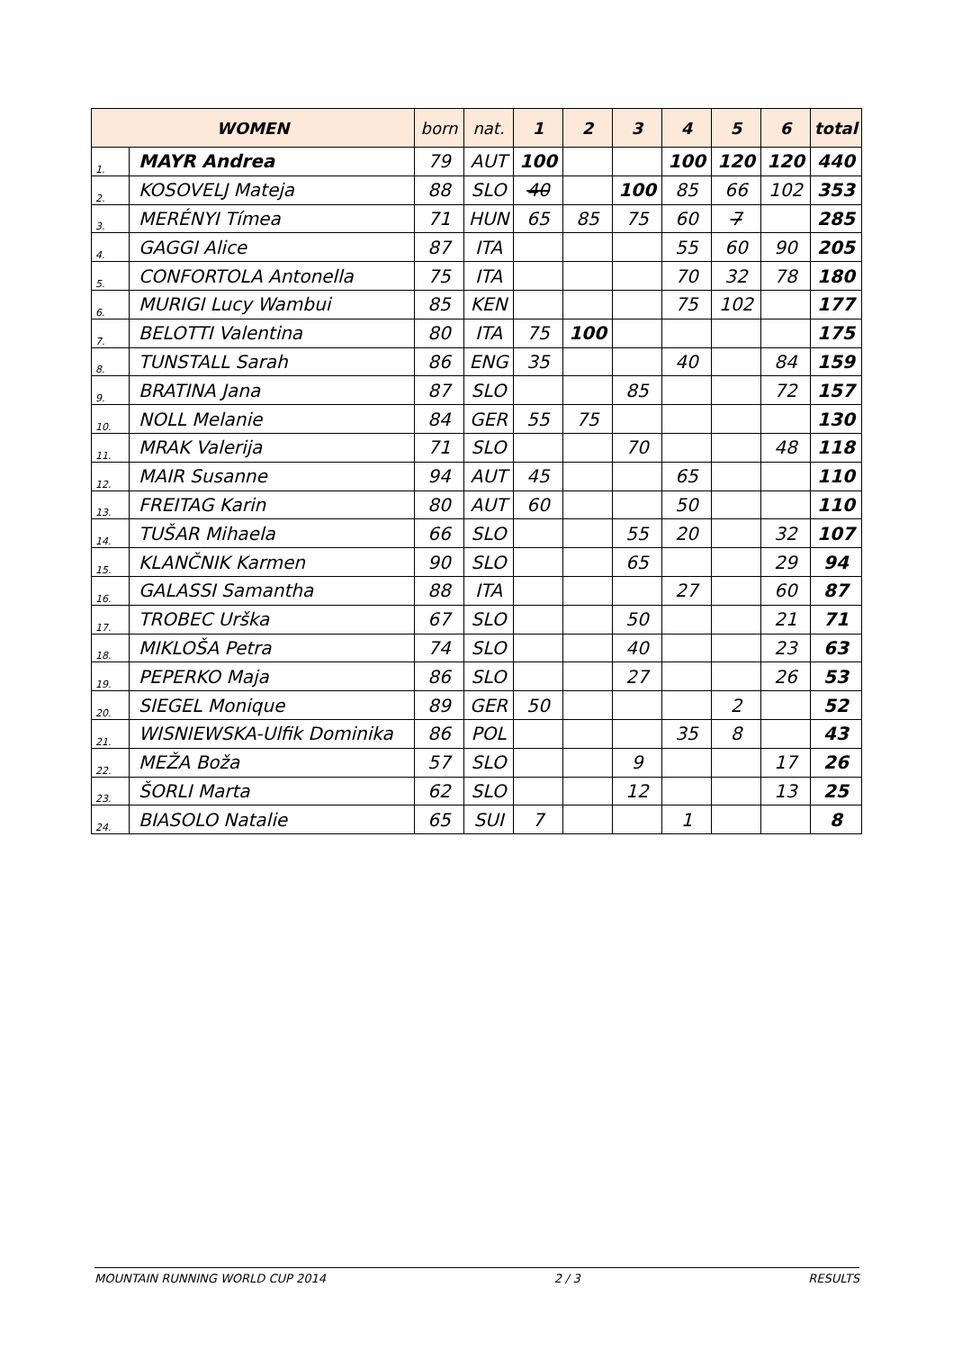| WOMEN | | born | nat. | 1 | 2 | 3 | 4 | 5 | 6 | total |
| --- | --- | --- | --- | --- | --- | --- | --- | --- | --- | --- |
| 1. | MAYR Andrea | 79 | AUT | 100 | | | 100 | 120 | 120 | 440 |
| 2. | KOSOVELJ Mateja | 88 | SLO | 40 | | 100 | 85 | 66 | 102 | 353 |
| 3. | MERÉNYI Tímea | 71 | HUN | 65 | 85 | 75 | 60 | 7 | | 285 |
| 4. | GAGGI Alice | 87 | ITA | | | | 55 | 60 | 90 | 205 |
| 5. | CONFORTOLA Antonella | 75 | ITA | | | | 70 | 32 | 78 | 180 |
| 6. | MURIGI Lucy Wambui | 85 | KEN | | | | 75 | 102 | | 177 |
| 7. | BELOTTI Valentina | 80 | ITA | 75 | 100 | | | | | 175 |
| 8. | TUNSTALL Sarah | 86 | ENG | 35 | | | 40 | | 84 | 159 |
| 9. | BRATINA Jana | 87 | SLO | | | 85 | | | 72 | 157 |
| 10. | NOLL Melanie | 84 | GER | 55 | 75 | | | | | 130 |
| 11. | MRAK Valerija | 71 | SLO | | | 70 | | | 48 | 118 |
| 12. | MAIR Susanne | 94 | AUT | 45 | | | 65 | | | 110 |
| 13. | FREITAG Karin | 80 | AUT | 60 | | | 50 | | | 110 |
| 14. | TUŠAR Mihaela | 66 | SLO | | | 55 | 20 | | 32 | 107 |
| 15. | KLANČNIK Karmen | 90 | SLO | | | 65 | | | 29 | 94 |
| 16. | GALASSI Samantha | 88 | ITA | | | | 27 | | 60 | 87 |
| 17. | TROBEC Urška | 67 | SLO | | | 50 | | | 21 | 71 |
| 18. | MIKLOŠA Petra | 74 | SLO | | | 40 | | | 23 | 63 |
| 19. | PEPERKO Maja | 86 | SLO | | | 27 | | | 26 | 53 |
| 20. | SIEGEL Monique | 89 | GER | 50 | | | | 2 | | 52 |
| 21. | WISNIEWSKA-Ulfik Dominika | 86 | POL | | | | 35 | 8 | | 43 |
| 22. | MEŽA Boža | 57 | SLO | | | 9 | | | 17 | 26 |
| 23. | ŠORLI Marta | 62 | SLO | | | 12 | | | 13 | 25 |
| 24. | BIASOLO Natalie | 65 | SUI | 7 | | | 1 | | | 8 |
MOUNTAIN RUNNING WORLD CUP 2014 2 / 3 RESULTS